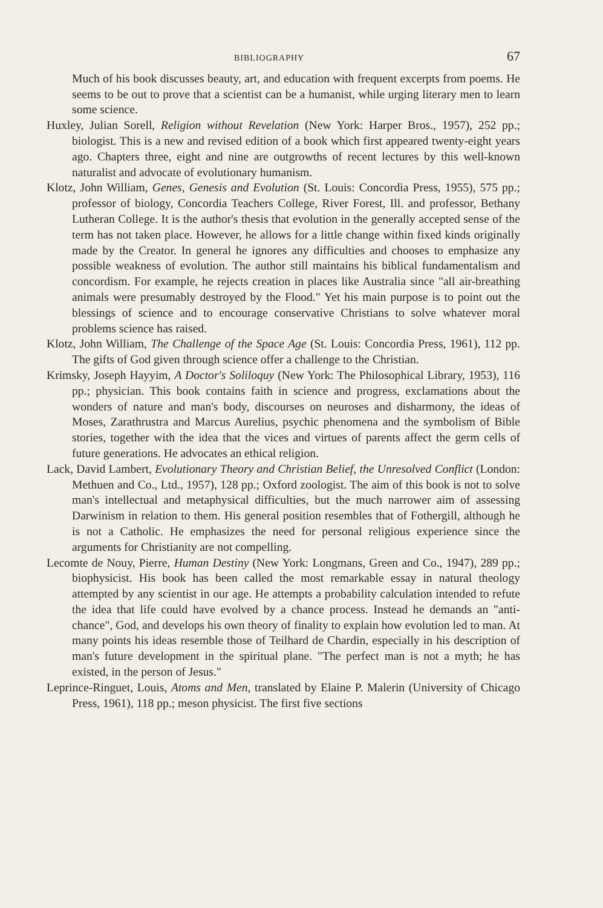BIBLIOGRAPHY 67
Much of his book discusses beauty, art, and education with frequent excerpts from poems. He seems to be out to prove that a scientist can be a humanist, while urging literary men to learn some science.
Huxley, Julian Sorell, Religion without Revelation (New York: Harper Bros., 1957), 252 pp.; biologist. This is a new and revised edition of a book which first appeared twenty-eight years ago. Chapters three, eight and nine are outgrowths of recent lectures by this well-known naturalist and advocate of evolutionary humanism.
Klotz, John William, Genes, Genesis and Evolution (St. Louis: Concordia Press, 1955), 575 pp.; professor of biology, Concordia Teachers College, River Forest, Ill. and professor, Bethany Lutheran College. It is the author's thesis that evolution in the generally accepted sense of the term has not taken place. However, he allows for a little change within fixed kinds originally made by the Creator. In general he ignores any difficulties and chooses to emphasize any possible weakness of evolution. The author still maintains his biblical fundamentalism and concordism. For example, he rejects creation in places like Australia since "all air-breathing animals were presumably destroyed by the Flood." Yet his main purpose is to point out the blessings of science and to encourage conservative Christians to solve whatever moral problems science has raised.
Klotz, John William, The Challenge of the Space Age (St. Louis: Concordia Press, 1961), 112 pp. The gifts of God given through science offer a challenge to the Christian.
Krimsky, Joseph Hayyim, A Doctor's Soliloquy (New York: The Philosophical Library, 1953), 116 pp.; physician. This book contains faith in science and progress, exclamations about the wonders of nature and man's body, discourses on neuroses and disharmony, the ideas of Moses, Zarathrustra and Marcus Aurelius, psychic phenomena and the symbolism of Bible stories, together with the idea that the vices and virtues of parents affect the germ cells of future generations. He advocates an ethical religion.
Lack, David Lambert, Evolutionary Theory and Christian Belief, the Unresolved Conflict (London: Methuen and Co., Ltd., 1957), 128 pp.; Oxford zoologist. The aim of this book is not to solve man's intellectual and metaphysical difficulties, but the much narrower aim of assessing Darwinism in relation to them. His general position resembles that of Fothergill, although he is not a Catholic. He emphasizes the need for personal religious experience since the arguments for Christianity are not compelling.
Lecomte de Nouy, Pierre, Human Destiny (New York: Longmans, Green and Co., 1947), 289 pp.; biophysicist. His book has been called the most remarkable essay in natural theology attempted by any scientist in our age. He attempts a probability calculation intended to refute the idea that life could have evolved by a chance process. Instead he demands an "anti-chance", God, and develops his own theory of finality to explain how evolution led to man. At many points his ideas resemble those of Teilhard de Chardin, especially in his description of man's future development in the spiritual plane. "The perfect man is not a myth; he has existed, in the person of Jesus."
Leprince-Ringuet, Louis, Atoms and Men, translated by Elaine P. Malerin (University of Chicago Press, 1961), 118 pp.; meson physicist. The first five sections